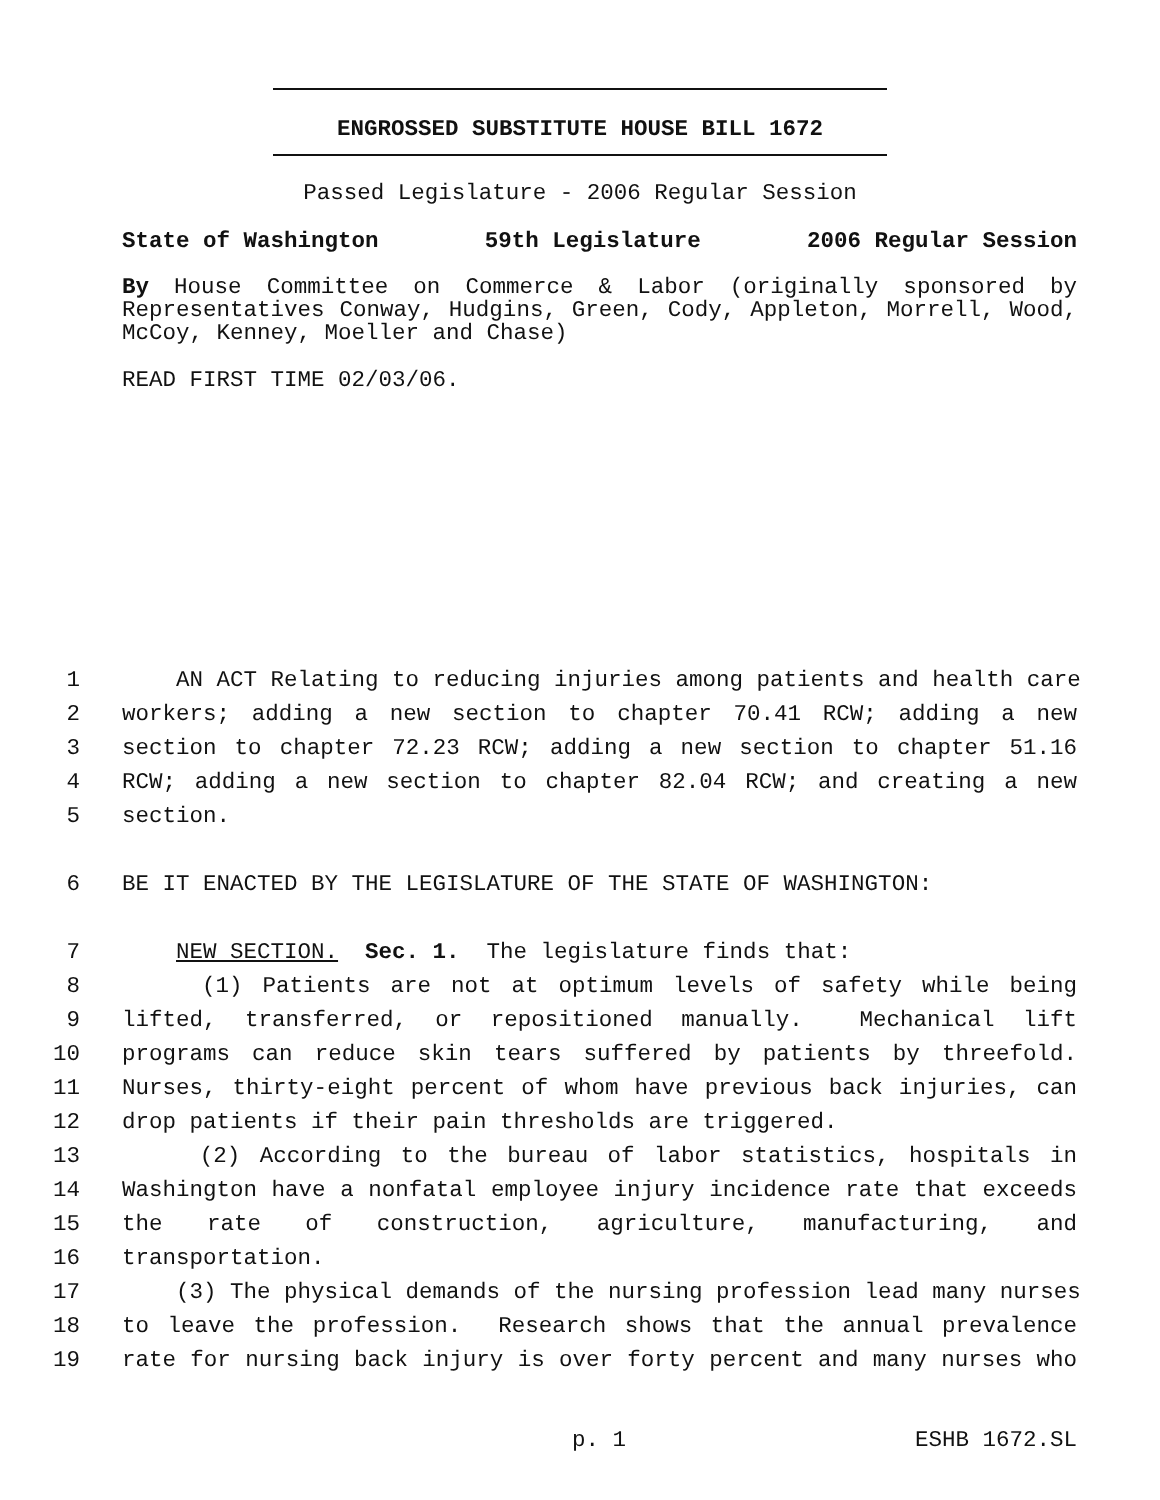ENGROSSED SUBSTITUTE HOUSE BILL 1672
Passed Legislature - 2006 Regular Session
State of Washington 59th Legislature 2006 Regular Session
By House Committee on Commerce & Labor (originally sponsored by Representatives Conway, Hudgins, Green, Cody, Appleton, Morrell, Wood, McCoy, Kenney, Moeller and Chase)
READ FIRST TIME 02/03/06.
1 AN ACT Relating to reducing injuries among patients and health care
2 workers; adding a new section to chapter 70.41 RCW; adding a new
3 section to chapter 72.23 RCW; adding a new section to chapter 51.16
4 RCW; adding a new section to chapter 82.04 RCW; and creating a new
5 section.
6 BE IT ENACTED BY THE LEGISLATURE OF THE STATE OF WASHINGTON:
7 NEW SECTION. Sec. 1. The legislature finds that:
8 (1) Patients are not at optimum levels of safety while being
9 lifted, transferred, or repositioned manually. Mechanical lift
10 programs can reduce skin tears suffered by patients by threefold.
11 Nurses, thirty-eight percent of whom have previous back injuries, can
12 drop patients if their pain thresholds are triggered.
13 (2) According to the bureau of labor statistics, hospitals in
14 Washington have a nonfatal employee injury incidence rate that exceeds
15 the rate of construction, agriculture, manufacturing, and
16 transportation.
17 (3) The physical demands of the nursing profession lead many nurses
18 to leave the profession. Research shows that the annual prevalence
19 rate for nursing back injury is over forty percent and many nurses who
p. 1 ESHB 1672.SL